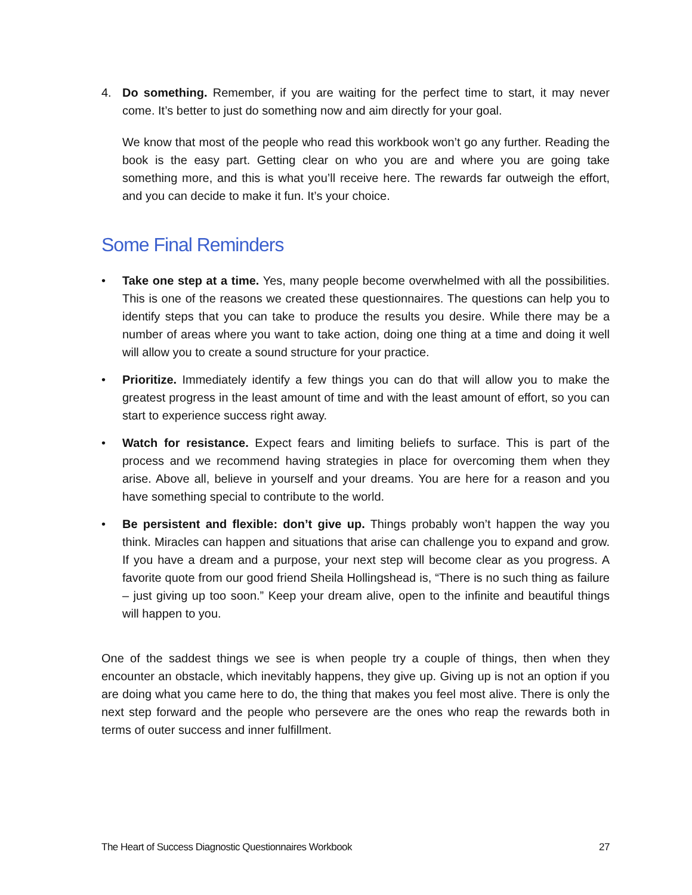4. Do something. Remember, if you are waiting for the perfect time to start, it may never come. It’s better to just do something now and aim directly for your goal.
We know that most of the people who read this workbook won’t go any further. Reading the book is the easy part. Getting clear on who you are and where you are going take something more, and this is what you’ll receive here. The rewards far outweigh the effort, and you can decide to make it fun. It’s your choice.
Some Final Reminders
• Take one step at a time. Yes, many people become overwhelmed with all the possibilities. This is one of the reasons we created these questionnaires. The questions can help you to identify steps that you can take to produce the results you desire. While there may be a number of areas where you want to take action, doing one thing at a time and doing it well will allow you to create a sound structure for your practice.
• Prioritize. Immediately identify a few things you can do that will allow you to make the greatest progress in the least amount of time and with the least amount of effort, so you can start to experience success right away.
• Watch for resistance. Expect fears and limiting beliefs to surface. This is part of the process and we recommend having strategies in place for overcoming them when they arise. Above all, believe in yourself and your dreams. You are here for a reason and you have something special to contribute to the world.
• Be persistent and flexible: don’t give up. Things probably won’t happen the way you think. Miracles can happen and situations that arise can challenge you to expand and grow. If you have a dream and a purpose, your next step will become clear as you progress. A favorite quote from our good friend Sheila Hollingshead is, “There is no such thing as failure – just giving up too soon.” Keep your dream alive, open to the infinite and beautiful things will happen to you.
One of the saddest things we see is when people try a couple of things, then when they encounter an obstacle, which inevitably happens, they give up. Giving up is not an option if you are doing what you came here to do, the thing that makes you feel most alive. There is only the next step forward and the people who persevere are the ones who reap the rewards both in terms of outer success and inner fulfillment.
The Heart of Success Diagnostic Questionnaires Workbook 27